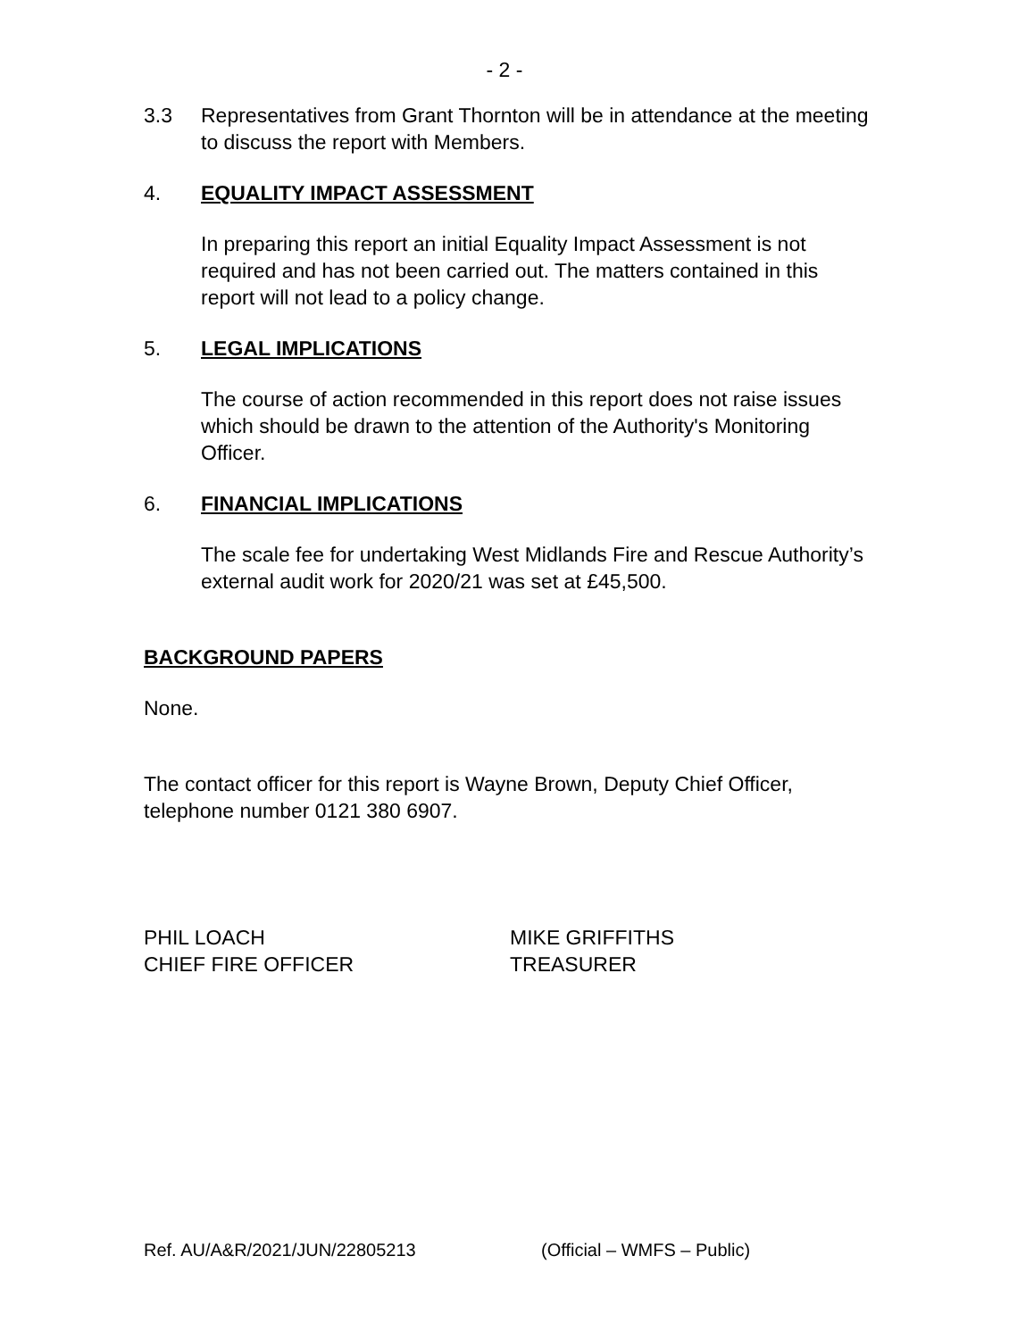- 2 -
3.3 Representatives from Grant Thornton will be in attendance at the meeting to discuss the report with Members.
4. EQUALITY IMPACT ASSESSMENT
In preparing this report an initial Equality Impact Assessment is not required and has not been carried out. The matters contained in this report will not lead to a policy change.
5. LEGAL IMPLICATIONS
The course of action recommended in this report does not raise issues which should be drawn to the attention of the Authority's Monitoring Officer.
6. FINANCIAL IMPLICATIONS
The scale fee for undertaking West Midlands Fire and Rescue Authority’s external audit work for 2020/21 was set at £45,500.
BACKGROUND PAPERS
None.
The contact officer for this report is Wayne Brown, Deputy Chief Officer, telephone number 0121 380 6907.
PHIL LOACH
CHIEF FIRE OFFICER
MIKE GRIFFITHS
TREASURER
Ref. AU/A&R/2021/JUN/22805213 (Official – WMFS – Public)